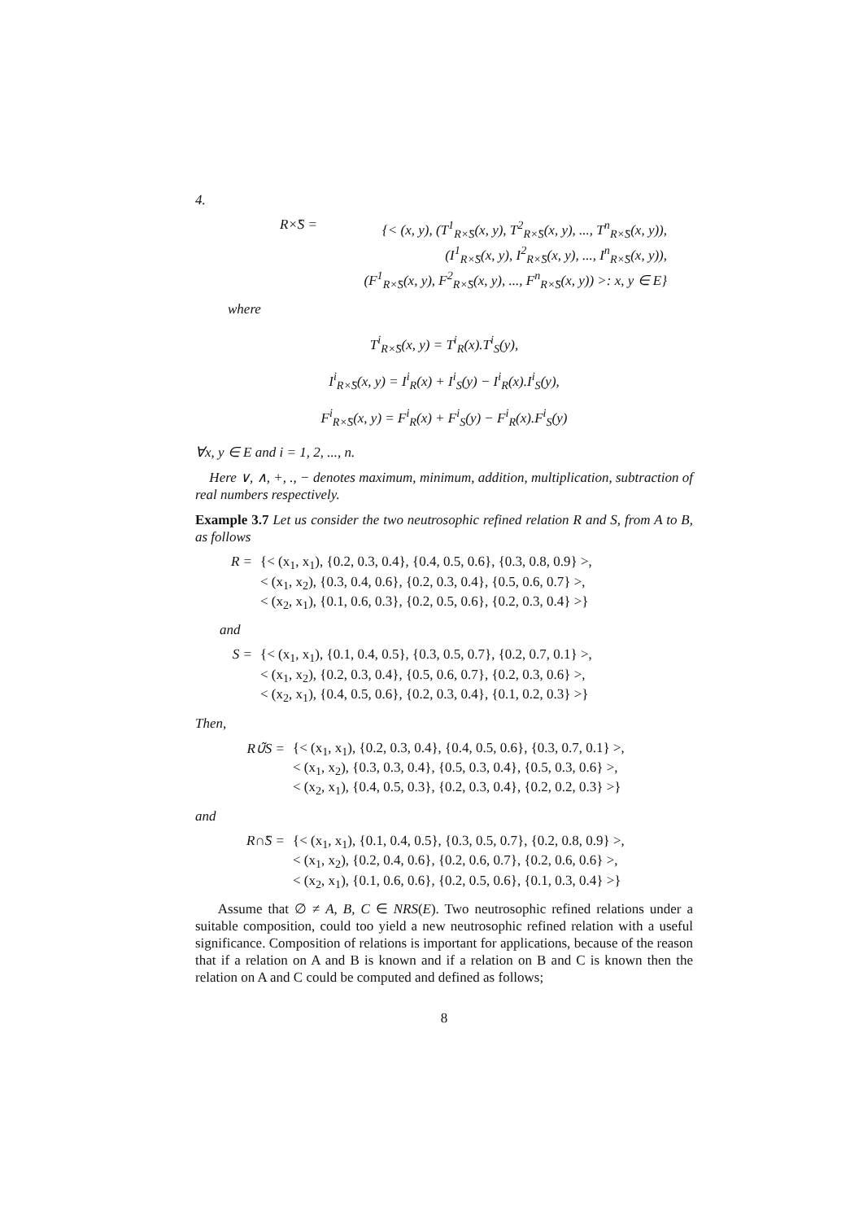4.
R×̃S =
{< (x, y), (T<sup>1</sup><sub>R×̃S</sub>(x, y), T<sup>2</sup><sub>R×̃S</sub>(x, y), ..., T<sup>n</sup><sub>R×̃S</sub>(x, y)),
(I<sup>1</sup><sub>R×̃S</sub>(x, y), I<sup>2</sup><sub>R×̃S</sub>(x, y), ..., I<sup>n</sup><sub>R×̃S</sub>(x, y)),
(F<sup>1</sup><sub>R×̃S</sub>(x, y), F<sup>2</sup><sub>R×̃S</sub>(x, y), ..., F<sup>n</sup><sub>R×̃S</sub>(x, y)) >: x, y ∈ E}
where
T<sup>i</sup><sub>R×̃S</sub>(x, y) = T<sup>i</sup><sub>R</sub>(x).T<sup>i</sup><sub>S</sub>(y),
I<sup>i</sup><sub>R×̃S</sub>(x, y) = I<sup>i</sup><sub>R</sub>(x) + I<sup>i</sup><sub>S</sub>(y) − I<sup>i</sup><sub>R</sub>(x).I<sup>i</sup><sub>S</sub>(y),
F<sup>i</sup><sub>R×̃S</sub>(x, y) = F<sup>i</sup><sub>R</sub>(x) + F<sup>i</sup><sub>S</sub>(y) − F<sup>i</sup><sub>R</sub>(x).F<sup>i</sup><sub>S</sub>(y)
∀x, y ∈ E and i = 1, 2, ..., n.
Here ∨, ∧, +, ., − denotes maximum, minimum, addition, multiplication, subtraction of real numbers respectively.
Example 3.7 Let us consider the two neutrosophic refined relation R and S, from A to B, as follows
R =
{< (x<sub>1</sub>, x<sub>1</sub>), {0.2, 0.3, 0.4}, {0.4, 0.5, 0.6}, {0.3, 0.8, 0.9} >,
< (x<sub>1</sub>, x<sub>2</sub>), {0.3, 0.4, 0.6}, {0.2, 0.3, 0.4}, {0.5, 0.6, 0.7} >,
< (x<sub>2</sub>, x<sub>1</sub>), {0.1, 0.6, 0.3}, {0.2, 0.5, 0.6}, {0.2, 0.3, 0.4} >}
and
S =
{< (x<sub>1</sub>, x<sub>1</sub>), {0.1, 0.4, 0.5}, {0.3, 0.5, 0.7}, {0.2, 0.7, 0.1} >,
< (x<sub>1</sub>, x<sub>2</sub>), {0.2, 0.3, 0.4}, {0.5, 0.6, 0.7}, {0.2, 0.3, 0.6} >,
< (x<sub>2</sub>, x<sub>1</sub>), {0.4, 0.5, 0.6}, {0.2, 0.3, 0.4}, {0.1, 0.2, 0.3} >}
Then,
R∪̃S =
{< (x<sub>1</sub>, x<sub>1</sub>), {0.2, 0.3, 0.4}, {0.4, 0.5, 0.6}, {0.3, 0.7, 0.1} >,
< (x<sub>1</sub>, x<sub>2</sub>), {0.3, 0.3, 0.4}, {0.5, 0.3, 0.4}, {0.5, 0.3, 0.6} >,
< (x<sub>2</sub>, x<sub>1</sub>), {0.4, 0.5, 0.3}, {0.2, 0.3, 0.4}, {0.2, 0.2, 0.3} >}
and
R∩̃S =
{< (x<sub>1</sub>, x<sub>1</sub>), {0.1, 0.4, 0.5}, {0.3, 0.5, 0.7}, {0.2, 0.8, 0.9} >,
< (x<sub>1</sub>, x<sub>2</sub>), {0.2, 0.4, 0.6}, {0.2, 0.6, 0.7}, {0.2, 0.6, 0.6} >,
< (x<sub>2</sub>, x<sub>1</sub>), {0.1, 0.6, 0.6}, {0.2, 0.5, 0.6}, {0.1, 0.3, 0.4} >}
Assume that ∅ ≠ A, B, C ∈ NRS(E). Two neutrosophic refined relations under a suitable composition, could too yield a new neutrosophic refined relation with a useful significance. Composition of relations is important for applications, because of the reason that if a relation on A and B is known and if a relation on B and C is known then the relation on A and C could be computed and defined as follows;
8